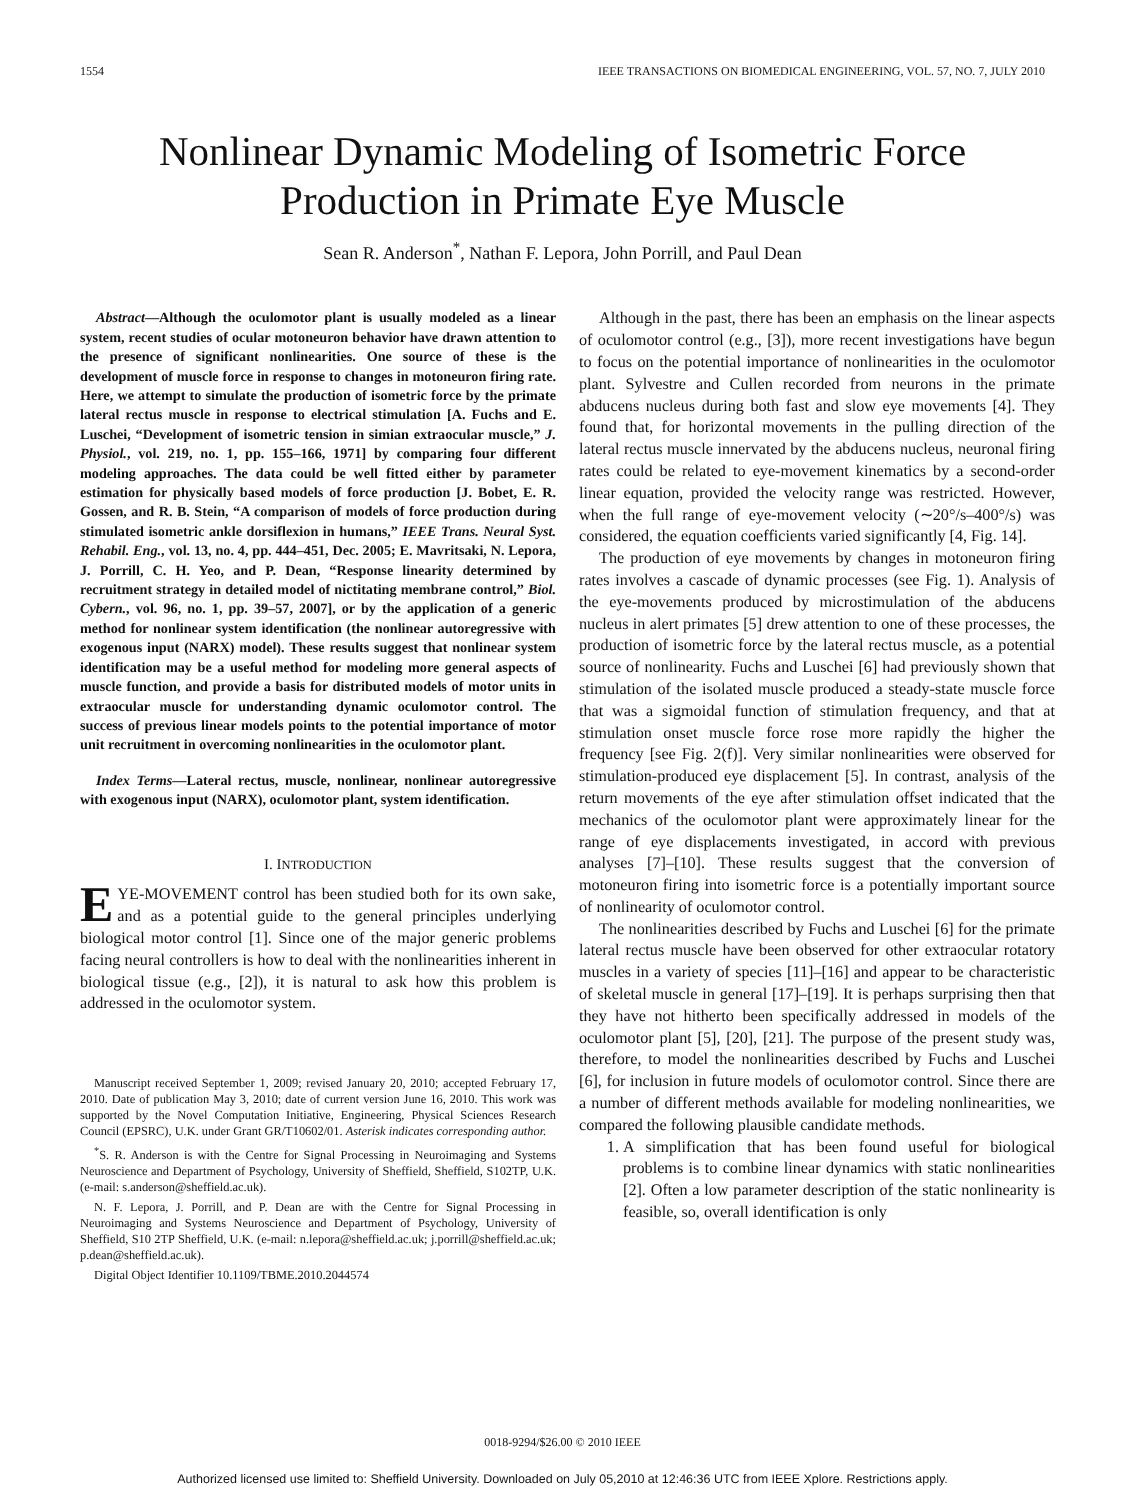1554 IEEE TRANSACTIONS ON BIOMEDICAL ENGINEERING, VOL. 57, NO. 7, JULY 2010
Nonlinear Dynamic Modeling of Isometric Force
Production in Primate Eye Muscle
Sean R. Anderson<sup>*</sup>, Nathan F. Lepora, John Porrill, and Paul Dean
Abstract—Although the oculomotor plant is usually modeled as a linear system, recent studies of ocular motoneuron behavior have drawn attention to the presence of significant nonlinearities. One source of these is the development of muscle force in response to changes in motoneuron firing rate. Here, we attempt to simulate the production of isometric force by the primate lateral rectus muscle in response to electrical stimulation [A. Fuchs and E. Luschei, “Development of isometric tension in simian extraocular muscle,” J. Physiol., vol. 219, no. 1, pp. 155–166, 1971] by comparing four different modeling approaches. The data could be well fitted either by parameter estimation for physically based models of force production [J. Bobet, E. R. Gossen, and R. B. Stein, “A comparison of models of force production during stimulated isometric ankle dorsiflexion in humans,” IEEE Trans. Neural Syst. Rehabil. Eng., vol. 13, no. 4, pp. 444–451, Dec. 2005; E. Mavritsaki, N. Lepora, J. Porrill, C. H. Yeo, and P. Dean, “Response linearity determined by recruitment strategy in detailed model of nictitating membrane control,” Biol. Cybern., vol. 96, no. 1, pp. 39–57, 2007], or by the application of a generic method for nonlinear system identification (the nonlinear autoregressive with exogenous input (NARX) model). These results suggest that nonlinear system identification may be a useful method for modeling more general aspects of muscle function, and provide a basis for distributed models of motor units in extraocular muscle for understanding dynamic oculomotor control. The success of previous linear models points to the potential importance of motor unit recruitment in overcoming nonlinearities in the oculomotor plant.
Index Terms—Lateral rectus, muscle, nonlinear, nonlinear autoregressive with exogenous input (NARX), oculomotor plant, system identification.
I. INTRODUCTION
EYE-MOVEMENT control has been studied both for its own sake, and as a potential guide to the general principles underlying biological motor control [1]. Since one of the major generic problems facing neural controllers is how to deal with the nonlinearities inherent in biological tissue (e.g., [2]), it is natural to ask how this problem is addressed in the oculomotor system.
Manuscript received September 1, 2009; revised January 20, 2010; accepted February 17, 2010. Date of publication May 3, 2010; date of current version June 16, 2010. This work was supported by the Novel Computation Initiative, Engineering, Physical Sciences Research Council (EPSRC), U.K. under Grant GR/T10602/01. Asterisk indicates corresponding author.
<sup>*</sup> S. R. Anderson is with the Centre for Signal Processing in Neuroimaging and Systems Neuroscience and Department of Psychology, University of Sheffield, Sheffield, S102TP, U.K. (e-mail: s.anderson@sheffield.ac.uk).
N. F. Lepora, J. Porrill, and P. Dean are with the Centre for Signal Processing in Neuroimaging and Systems Neuroscience and Department of Psychology, University of Sheffield, S10 2TP Sheffield, U.K. (e-mail: n.lepora@sheffield.ac.uk; j.porrill@sheffield.ac.uk; p.dean@sheffield.ac.uk).
Digital Object Identifier 10.1109/TBME.2010.2044574
Although in the past, there has been an emphasis on the linear aspects of oculomotor control (e.g., [3]), more recent investigations have begun to focus on the potential importance of nonlinearities in the oculomotor plant. Sylvestre and Cullen recorded from neurons in the primate abducens nucleus during both fast and slow eye movements [4]. They found that, for horizontal movements in the pulling direction of the lateral rectus muscle innervated by the abducens nucleus, neuronal firing rates could be related to eye-movement kinematics by a second-order linear equation, provided the velocity range was restricted. However, when the full range of eye-movement velocity (∼20°/s–400°/s) was considered, the equation coefficients varied significantly [4, Fig. 14].
The production of eye movements by changes in motoneuron firing rates involves a cascade of dynamic processes (see Fig. 1). Analysis of the eye-movements produced by microstimulation of the abducens nucleus in alert primates [5] drew attention to one of these processes, the production of isometric force by the lateral rectus muscle, as a potential source of nonlinearity. Fuchs and Luschei [6] had previously shown that stimulation of the isolated muscle produced a steady-state muscle force that was a sigmoidal function of stimulation frequency, and that at stimulation onset muscle force rose more rapidly the higher the frequency [see Fig. 2(f)]. Very similar nonlinearities were observed for stimulation-produced eye displacement [5]. In contrast, analysis of the return movements of the eye after stimulation offset indicated that the mechanics of the oculomotor plant were approximately linear for the range of eye displacements investigated, in accord with previous analyses [7]–[10]. These results suggest that the conversion of motoneuron firing into isometric force is a potentially important source of nonlinearity of oculomotor control.
The nonlinearities described by Fuchs and Luschei [6] for the primate lateral rectus muscle have been observed for other extraocular rotatory muscles in a variety of species [11]–[16] and appear to be characteristic of skeletal muscle in general [17]–[19]. It is perhaps surprising then that they have not hitherto been specifically addressed in models of the oculomotor plant [5], [20], [21]. The purpose of the present study was, therefore, to model the nonlinearities described by Fuchs and Luschei [6], for inclusion in future models of oculomotor control. Since there are a number of different methods available for modeling nonlinearities, we compared the following plausible candidate methods.
1. A simplification that has been found useful for biological problems is to combine linear dynamics with static nonlinearities [2]. Often a low parameter description of the static nonlinearity is feasible, so, overall identification is only
0018-9294/$26.00 © 2010 IEEE
Authorized licensed use limited to: Sheffield University. Downloaded on July 05,2010 at 12:46:36 UTC from IEEE Xplore. Restrictions apply.